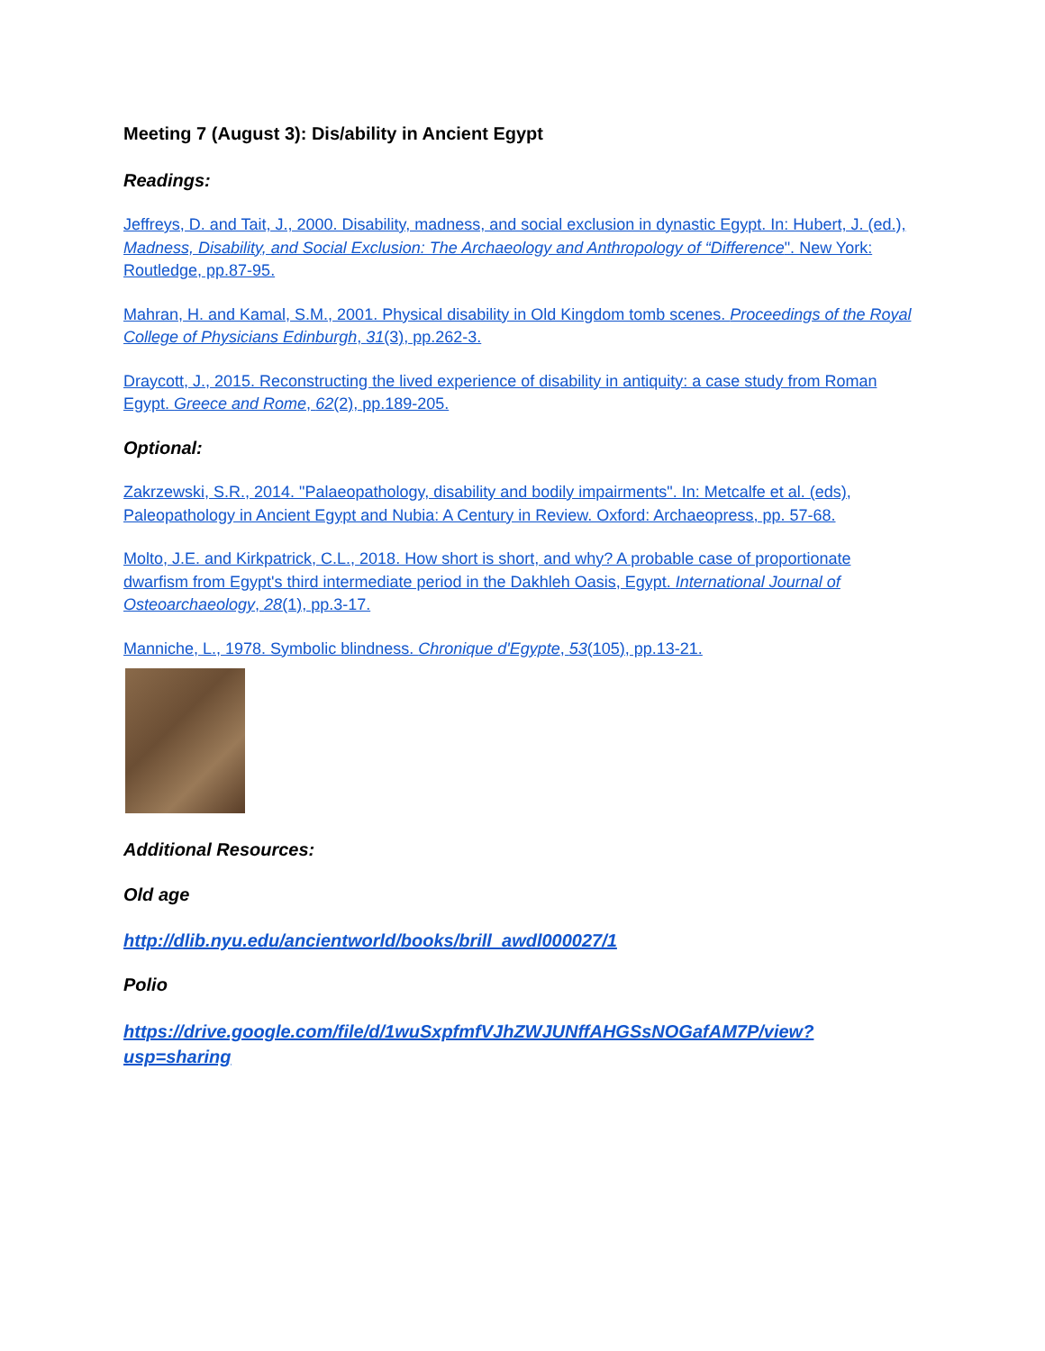Meeting 7 (August 3): Dis/ability in Ancient Egypt
Readings:
Jeffreys, D. and Tait, J., 2000. Disability, madness, and social exclusion in dynastic Egypt. In: Hubert, J. (ed.), Madness, Disability, and Social Exclusion: The Archaeology and Anthropology of “Difference". New York: Routledge, pp.87-95.
Mahran, H. and Kamal, S.M., 2001. Physical disability in Old Kingdom tomb scenes. Proceedings of the Royal College of Physicians Edinburgh, 31(3), pp.262-3.
Draycott, J., 2015. Reconstructing the lived experience of disability in antiquity: a case study from Roman Egypt. Greece and Rome, 62(2), pp.189-205.
Optional:
Zakrzewski, S.R., 2014. "Palaeopathology, disability and bodily impairments". In: Metcalfe et al. (eds), Paleopathology in Ancient Egypt and Nubia: A Century in Review. Oxford: Archaeopress, pp. 57-68.
Molto, J.E. and Kirkpatrick, C.L., 2018. How short is short, and why? A probable case of proportionate dwarfism from Egypt's third intermediate period in the Dakhleh Oasis, Egypt. International Journal of Osteoarchaeology, 28(1), pp.3-17.
Manniche, L., 1978. Symbolic blindness. Chronique d'Egypte, 53(105), pp.13-21.
Additional Resources:
Old age
http://dlib.nyu.edu/ancientworld/books/brill_awdl000027/1
Polio
https://drive.google.com/file/d/1wuSxpfmfVJhZWJUNffAHGSsNOGafAM7P/view?usp=sharing